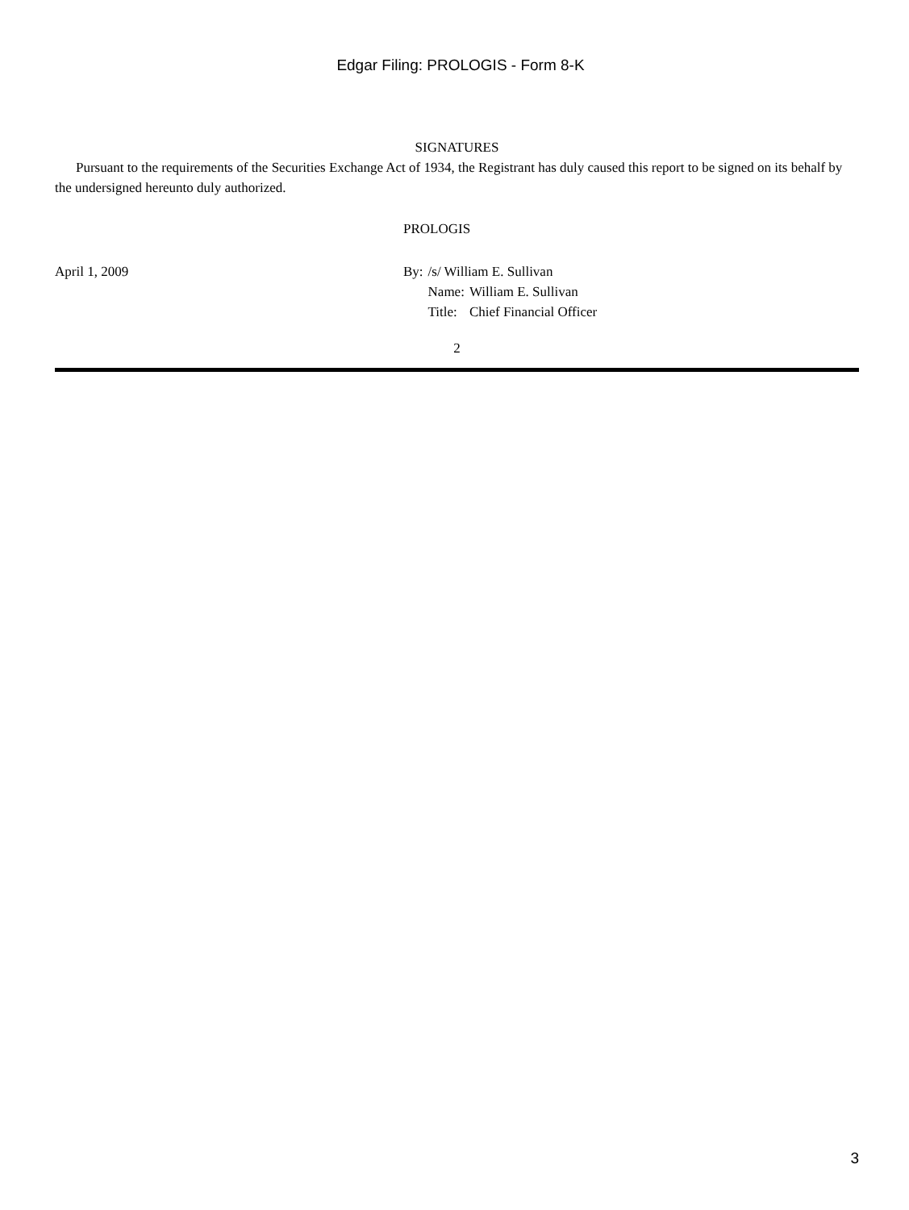Edgar Filing: PROLOGIS - Form 8-K
SIGNATURES
Pursuant to the requirements of the Securities Exchange Act of 1934, the Registrant has duly caused this report to be signed on its behalf by the undersigned hereunto duly authorized.
PROLOGIS
April 1, 2009
| By: | /s/ William E. Sullivan | |
| | Name: | William E. Sullivan |
| | Title: | Chief Financial Officer |
2
3